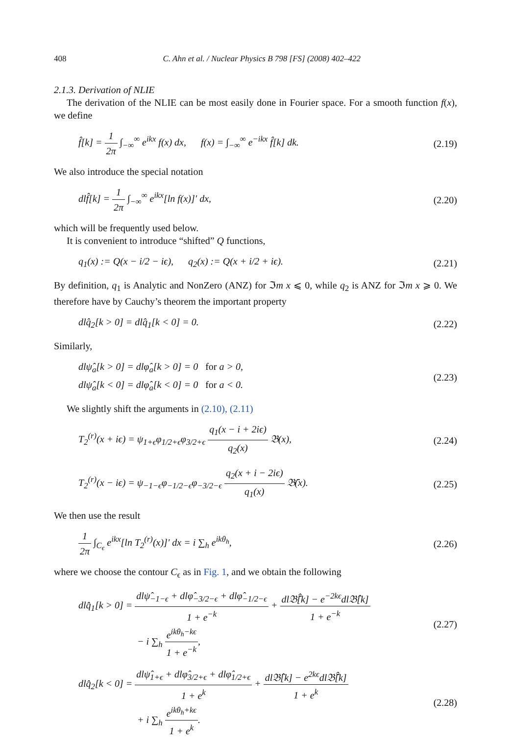408 C. Ahn et al. / Nuclear Physics B 798 [FS] (2008) 402–422
2.1.3. Derivation of NLIE
The derivation of the NLIE can be most easily done in Fourier space. For a smooth function f(x), we define
f̂[k] = 1 2π ∫<sub>−∞</sub><sup>∞</sup> e<sup>ikx</sup> f(x) dx, f(x) = ∫<sub>−∞</sub><sup>∞</sup> e<sup>−ikx</sup> f̂[k] dk. (2.19)
We also introduce the special notation
dlf̂[k] = 1 2π ∫<sub>−∞</sub><sup>∞</sup> e<sup>ikx</sup>[ln f(x)]′ dx, (2.20)
which will be frequently used below.
It is convenient to introduce “shifted” Q functions,
q<sub>1</sub>(x) := Q(x − i/2 − iϵ), q<sub>2</sub>(x) := Q(x + i/2 + iϵ). (2.21)
By definition, q<sub>1</sub> is Analytic and NonZero (ANZ) for ℑm x ⩽ 0, while q<sub>2</sub> is ANZ for ℑm x ⩾ 0. We therefore have by Cauchy’s theorem the important property
dlq̂<sub>2</sub>[k > 0] = dlq̂<sub>1</sub>[k < 0] = 0. (2.22)
Similarly,
dlψ̂<sub>a</sub>[k > 0] = dlφ̂<sub>a</sub>[k > 0] = 0 for a > 0,
dlψ̂<sub>a</sub>[k < 0] = dlφ̂<sub>a</sub>[k < 0] = 0 for a < 0. (2.23)
We slightly shift the arguments in (2.10), (2.11)
T<sub>2</sub><sup>(r)</sup>(x + iϵ) = ψ<sub>1+ϵ</sub>φ<sub>1/2+ϵ</sub>φ<sub>3/2+ϵ</sub> q<sub>1</sub>(x − i + 2iϵ) q<sub>2</sub>(x) 𝔅(x), (2.24)
T<sub>2</sub><sup>(r)</sup>(x − iϵ) = ψ<sub>−1−ϵ</sub>φ<sub>−1/2−ϵ</sub>φ<sub>−3/2−ϵ</sub> q<sub>2</sub>(x + i − 2iϵ) q<sub>1</sub>(x) 𝔅̄(x). (2.25)
We then use the result
1 2π ∫<sub>C<sub>ϵ</sub></sub> e<sup>ikx</sup>[ln T<sub>2</sub><sup>(r)</sup>(x)]′ dx = i ∑<sub>h</sub> e<sup>ikθ<sub>h</sub></sup>, (2.26)
where we choose the contour C<sub>ϵ</sub> as in Fig. 1, and we obtain the following
dlq̂<sub>1</sub>[k > 0] = dlψ̂<sub>−1−ϵ</sub> + dlφ̂<sub>−3/2−ϵ</sub> + dlφ̂<sub>−1/2−ϵ</sub> 1 + e<sup>−k</sup> + dl𝔅̄̂[k] − e<sup>−2kϵ</sup>dl𝔅̂[k] 1 + e<sup>−k</sup>
− i ∑<sub>h</sub> e<sup>ikθ<sub>h</sub>−kϵ</sup> 1 + e<sup>−k</sup>, (2.27)
dlq̂<sub>2</sub>[k < 0] = dlψ̂<sub>1+ϵ</sub> + dlφ̂<sub>3/2+ϵ</sub> + dlφ̂<sub>1/2+ϵ</sub> 1 + e<sup>k</sup> + dl𝔅̂[k] − e<sup>2kϵ</sup>dl𝔅̄̂[k] 1 + e<sup>k</sup>
+ i ∑<sub>h</sub> e<sup>ikθ<sub>h</sub>+kϵ</sup> 1 + e<sup>k</sup>. (2.28)